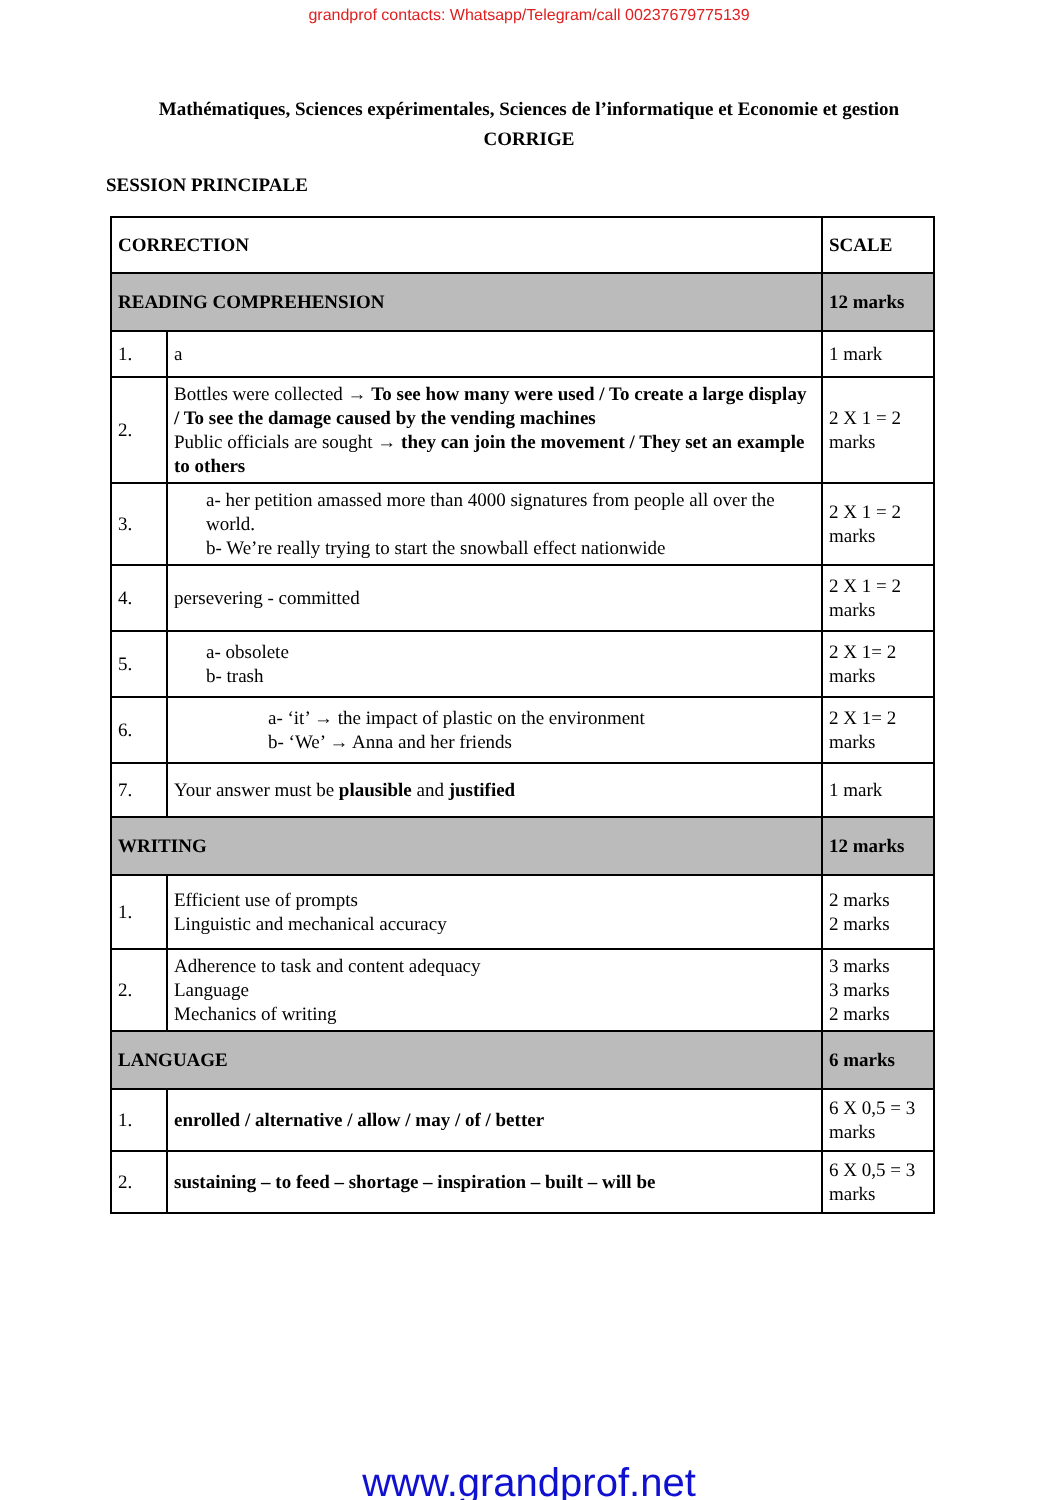grandprof contacts: Whatsapp/Telegram/call 00237679775139
Mathématiques, Sciences expérimentales, Sciences de l’informatique et Economie et gestion
CORRIGE
SESSION PRINCIPALE
| CORRECTION | | SCALE |
| READING COMPREHENSION | | 12 marks |
| 1. | a | 1 mark |
| 2. | Bottles were collected → To see how many were used / To create a large display / To see the damage caused by the vending machines Public officials are sought → they can join the movement / They set an example to others | 2 X 1 = 2 marks |
| 3. | a- her petition amassed more than 4000 signatures from people all over the world. b- We’re really trying to start the snowball effect nationwide | 2 X 1 = 2 marks |
| 4. | persevering - committed | 2 X 1 = 2 marks |
| 5. | a- obsolete b- trash | 2 X 1= 2 marks |
| 6. | a- ‘it’ → the impact of plastic on the environment b- ‘We’ → Anna and her friends | 2 X 1= 2 marks |
| 7. | Your answer must be plausible and justified | 1 mark |
| WRITING | | 12 marks |
| 1. | Efficient use of prompts Linguistic and mechanical accuracy | 2 marks 2 marks |
| 2. | Adherence to task and content adequacy Language Mechanics of writing | 3 marks 3 marks 2 marks |
| LANGUAGE | | 6 marks |
| 1. | enrolled / alternative / allow / may / of / better | 6 X 0,5 = 3 marks |
| 2. | sustaining – to feed – shortage – inspiration – built – will be | 6 X 0,5 = 3 marks |
www.grandprof.net